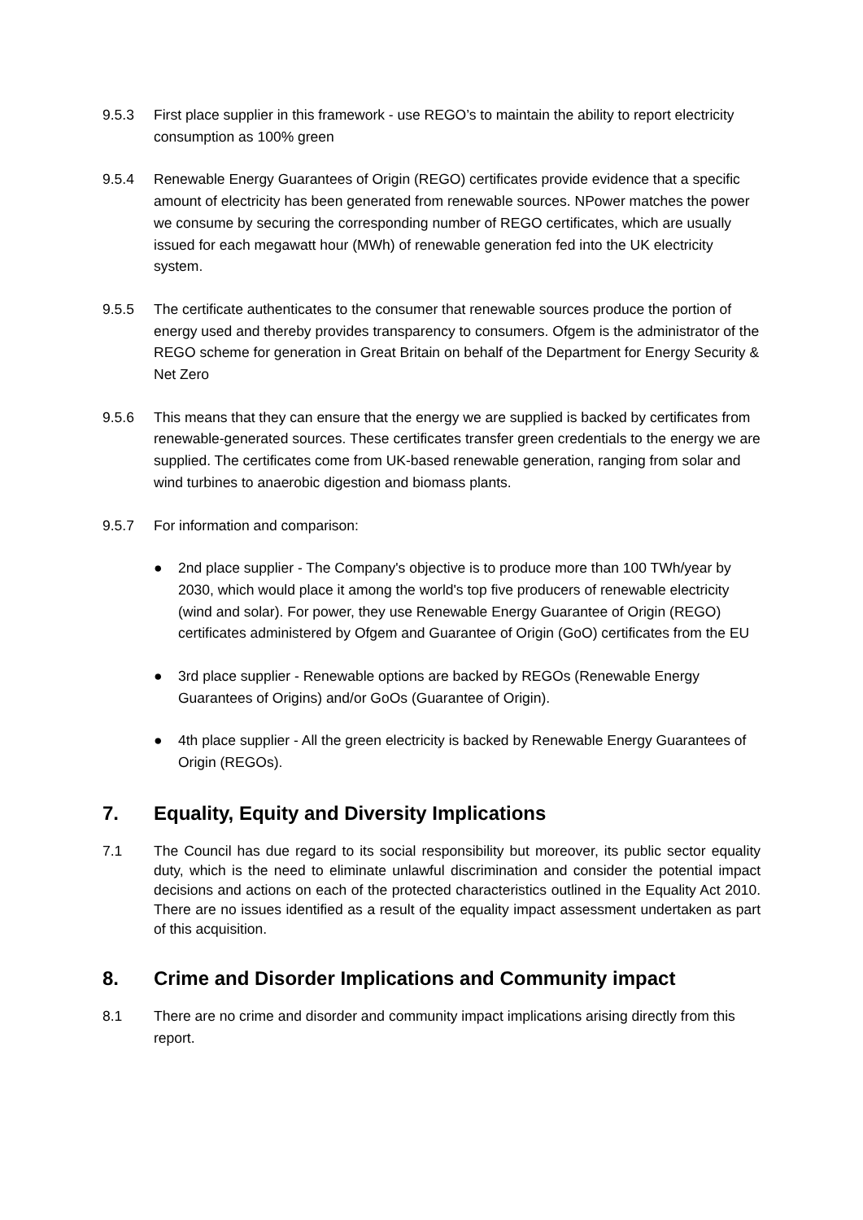9.5.3 First place supplier in this framework - use REGO’s to maintain the ability to report electricity consumption as 100% green
9.5.4 Renewable Energy Guarantees of Origin (REGO) certificates provide evidence that a specific amount of electricity has been generated from renewable sources. NPower matches the power we consume by securing the corresponding number of REGO certificates, which are usually issued for each megawatt hour (MWh) of renewable generation fed into the UK electricity system.
9.5.5 The certificate authenticates to the consumer that renewable sources produce the portion of energy used and thereby provides transparency to consumers. Ofgem is the administrator of the REGO scheme for generation in Great Britain on behalf of the Department for Energy Security & Net Zero
9.5.6 This means that they can ensure that the energy we are supplied is backed by certificates from renewable-generated sources. These certificates transfer green credentials to the energy we are supplied. The certificates come from UK-based renewable generation, ranging from solar and wind turbines to anaerobic digestion and biomass plants.
9.5.7 For information and comparison:
● 2nd place supplier - The Company's objective is to produce more than 100 TWh/year by 2030, which would place it among the world's top five producers of renewable electricity (wind and solar). For power, they use Renewable Energy Guarantee of Origin (REGO) certificates administered by Ofgem and Guarantee of Origin (GoO) certificates from the EU
● 3rd place supplier - Renewable options are backed by REGOs (Renewable Energy Guarantees of Origins) and/or GoOs (Guarantee of Origin).
● 4th place supplier - All the green electricity is backed by Renewable Energy Guarantees of Origin (REGOs).
7. Equality, Equity and Diversity Implications
7.1 The Council has due regard to its social responsibility but moreover, its public sector equality duty, which is the need to eliminate unlawful discrimination and consider the potential impact decisions and actions on each of the protected characteristics outlined in the Equality Act 2010. There are no issues identified as a result of the equality impact assessment undertaken as part of this acquisition.
8. Crime and Disorder Implications and Community impact
8.1 There are no crime and disorder and community impact implications arising directly from this report.